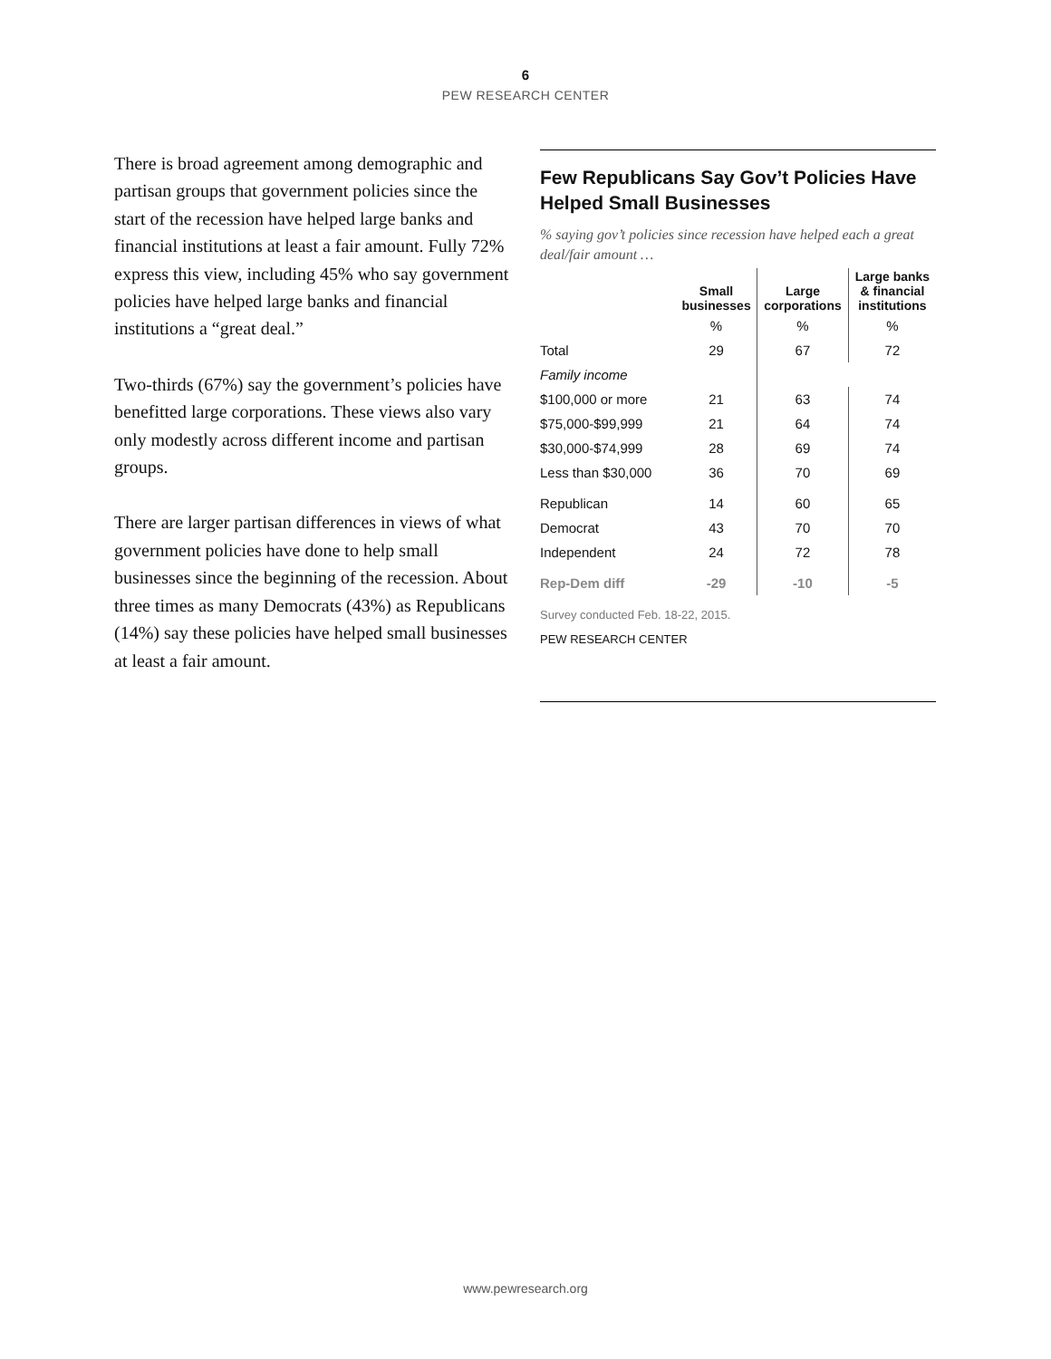6
PEW RESEARCH CENTER
There is broad agreement among demographic and partisan groups that government policies since the start of the recession have helped large banks and financial institutions at least a fair amount. Fully 72% express this view, including 45% who say government policies have helped large banks and financial institutions a “great deal.”
Two-thirds (67%) say the government’s policies have benefitted large corporations. These views also vary only modestly across different income and partisan groups.
There are larger partisan differences in views of what government policies have done to help small businesses since the beginning of the recession. About three times as many Democrats (43%) as Republicans (14%) say these policies have helped small businesses at least a fair amount.
Few Republicans Say Gov’t Policies Have Helped Small Businesses
% saying gov’t policies since recession have helped each a great deal/fair amount …
| | Small businesses | Large corporations | Large banks & financial institutions |
| --- | --- | --- | --- |
| | % | % | % |
| Total | 29 | 67 | 72 |
| Family income | | | |
| $100,000 or more | 21 | 63 | 74 |
| $75,000-$99,999 | 21 | 64 | 74 |
| $30,000-$74,999 | 28 | 69 | 74 |
| Less than $30,000 | 36 | 70 | 69 |
| Republican | 14 | 60 | 65 |
| Democrat | 43 | 70 | 70 |
| Independent | 24 | 72 | 78 |
| Rep-Dem diff | -29 | -10 | -5 |
Survey conducted Feb. 18-22, 2015.
PEW RESEARCH CENTER
www.pewresearch.org